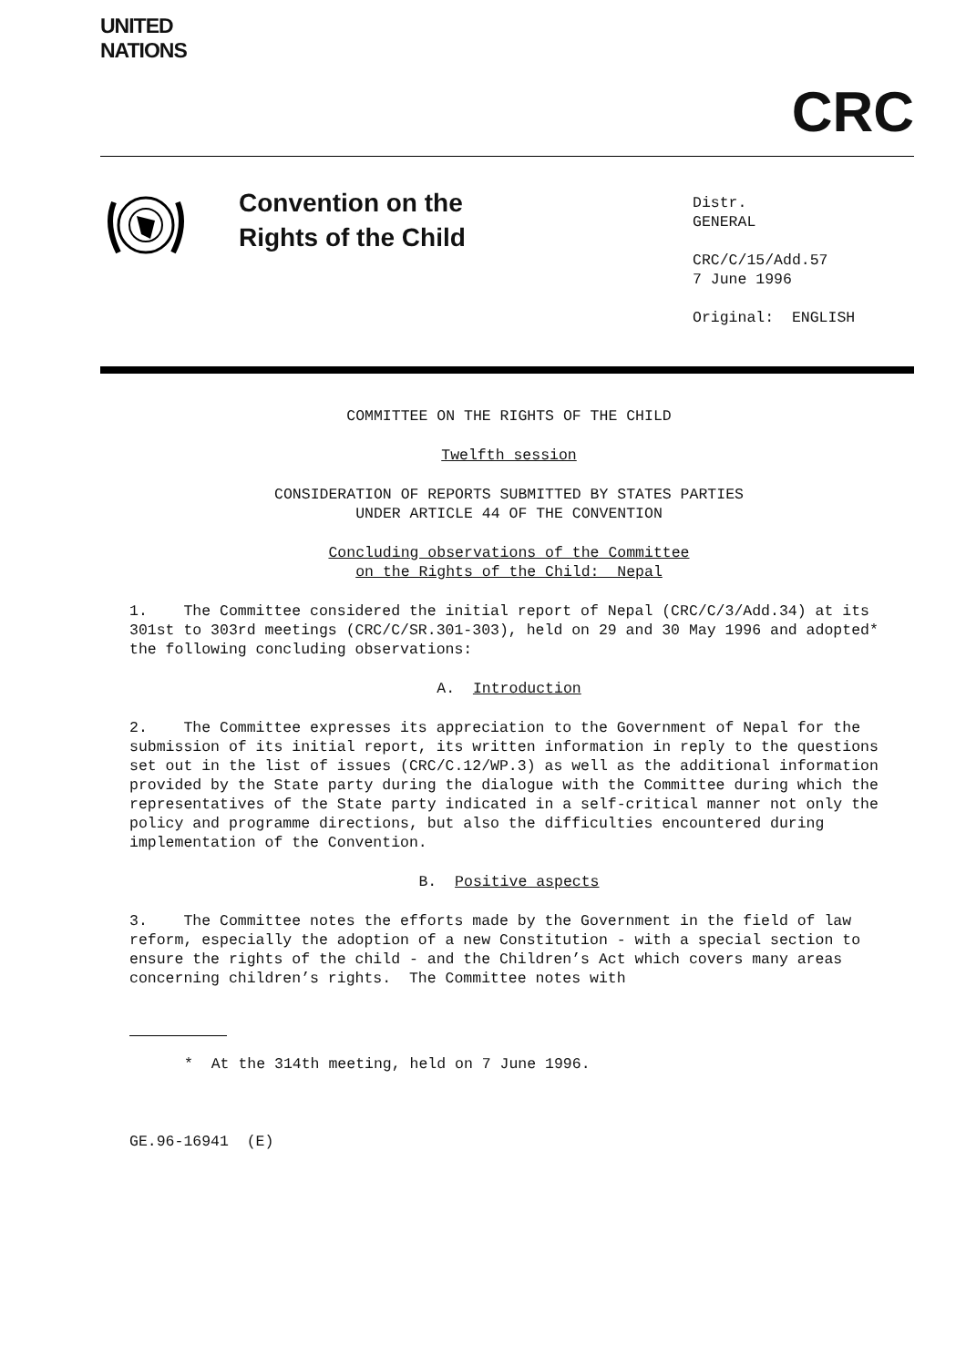UNITED
NATIONS
CRC
Convention on the
Rights of the Child
Distr.
GENERAL
CRC/C/15/Add.57
7 June 1996
Original: ENGLISH
COMMITTEE ON THE RIGHTS OF THE CHILD
Twelfth session
CONSIDERATION OF REPORTS SUBMITTED BY STATES PARTIES
UNDER ARTICLE 44 OF THE CONVENTION
Concluding observations of the Committee
on the Rights of the Child: Nepal
1. The Committee considered the initial report of Nepal (CRC/C/3/Add.34) at its 301st to 303rd meetings (CRC/C/SR.301-303), held on 29 and 30 May 1996 and adopted* the following concluding observations:
A. Introduction
2. The Committee expresses its appreciation to the Government of Nepal for the submission of its initial report, its written information in reply to the questions set out in the list of issues (CRC/C.12/WP.3) as well as the additional information provided by the State party during the dialogue with the Committee during which the representatives of the State party indicated in a self-critical manner not only the policy and programme directions, but also the difficulties encountered during implementation of the Convention.
B. Positive aspects
3. The Committee notes the efforts made by the Government in the field of law reform, especially the adoption of a new Constitution - with a special section to ensure the rights of the child - and the Children’s Act which covers many areas concerning children’s rights. The Committee notes with
* At the 314th meeting, held on 7 June 1996.
GE.96-16941 (E)